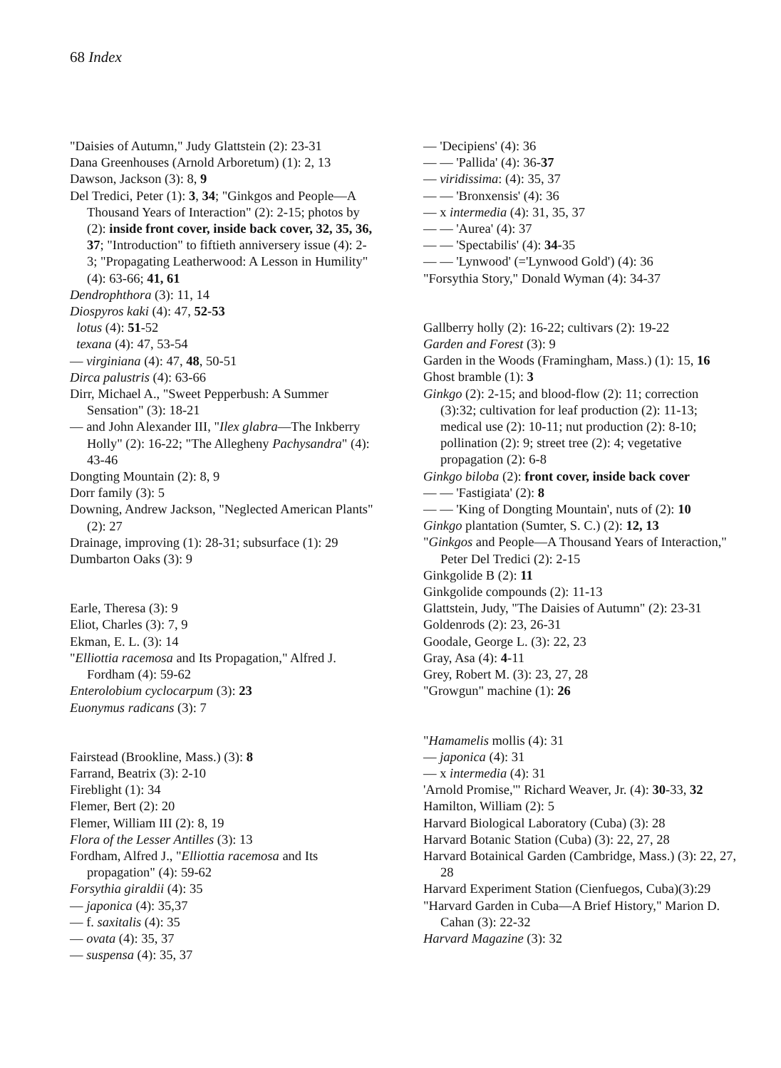68 Index
"Daisies of Autumn," Judy Glattstein (2): 23-31
Dana Greenhouses (Arnold Arboretum) (1): 2, 13
Dawson, Jackson (3): 8, 9
Del Tredici, Peter (1): 3, 34; "Ginkgos and People—A Thousand Years of Interaction" (2): 2-15; photos by (2): inside front cover, inside back cover, 32, 35, 36, 37; "Introduction" to fiftieth anniversery issue (4): 2-3; "Propagating Leatherwood: A Lesson in Humility" (4): 63-66; 41, 61
Dendrophthora (3): 11, 14
Diospyros kaki (4): 47, 52-53
lotus (4): 51-52
texana (4): 47, 53-54
— virginiana (4): 47, 48, 50-51
Dirca palustris (4): 63-66
Dirr, Michael A., "Sweet Pepperbush: A Summer Sensation" (3): 18-21
— and John Alexander III, "Ilex glabra—The Inkberry Holly" (2): 16-22; "The Allegheny Pachysandra" (4): 43-46
Dongting Mountain (2): 8, 9
Dorr family (3): 5
Downing, Andrew Jackson, "Neglected American Plants" (2): 27
Drainage, improving (1): 28-31; subsurface (1): 29
Dumbarton Oaks (3): 9
Earle, Theresa (3): 9
Eliot, Charles (3): 7, 9
Ekman, E. L. (3): 14
"Elliottia racemosa and Its Propagation," Alfred J. Fordham (4): 59-62
Enterolobium cyclocarpum (3): 23
Euonymus radicans (3): 7
Fairstead (Brookline, Mass.) (3): 8
Farrand, Beatrix (3): 2-10
Fireblight (1): 34
Flemer, Bert (2): 20
Flemer, William III (2): 8, 19
Flora of the Lesser Antilles (3): 13
Fordham, Alfred J., "Elliottia racemosa and Its propagation" (4): 59-62
Forsythia giraldii (4): 35
— japonica (4): 35,37
— f. saxitalis (4): 35
— ovata (4): 35, 37
— suspensa (4): 35, 37
— 'Decipiens' (4): 36
— — 'Pallida' (4): 36-37
— viridissima: (4): 35, 37
— — 'Bronxensis' (4): 36
— x intermedia (4): 31, 35, 37
— — 'Aurea' (4): 37
— — 'Spectabilis' (4): 34-35
— — 'Lynwood' (='Lynwood Gold') (4): 36
"Forsythia Story," Donald Wyman (4): 34-37
Gallberry holly (2): 16-22; cultivars (2): 19-22
Garden and Forest (3): 9
Garden in the Woods (Framingham, Mass.) (1): 15, 16
Ghost bramble (1): 3
Ginkgo (2): 2-15; and blood-flow (2): 11; correction (3):32; cultivation for leaf production (2): 11-13; medical use (2): 10-11; nut production (2): 8-10; pollination (2): 9; street tree (2): 4; vegetative propagation (2): 6-8
Ginkgo biloba (2): front cover, inside back cover
— — 'Fastigiata' (2): 8
— — 'King of Dongting Mountain', nuts of (2): 10
Ginkgo plantation (Sumter, S. C.) (2): 12, 13
"Ginkgos and People—A Thousand Years of Interaction," Peter Del Tredici (2): 2-15
Ginkgolide B (2): 11
Ginkgolide compounds (2): 11-13
Glattstein, Judy, "The Daisies of Autumn" (2): 23-31
Goldenrods (2): 23, 26-31
Goodale, George L. (3): 22, 23
Gray, Asa (4): 4-11
Grey, Robert M. (3): 23, 27, 28
"Growgun" machine (1): 26
"Hamamelis mollis (4): 31
— japonica (4): 31
— x intermedia (4): 31
'Arnold Promise,'" Richard Weaver, Jr. (4): 30-33, 32
Hamilton, William (2): 5
Harvard Biological Laboratory (Cuba) (3): 28
Harvard Botanic Station (Cuba) (3): 22, 27, 28
Harvard Botainical Garden (Cambridge, Mass.) (3): 22, 27, 28
Harvard Experiment Station (Cienfuegos, Cuba)(3):29
"Harvard Garden in Cuba—A Brief History," Marion D. Cahan (3): 22-32
Harvard Magazine (3): 32